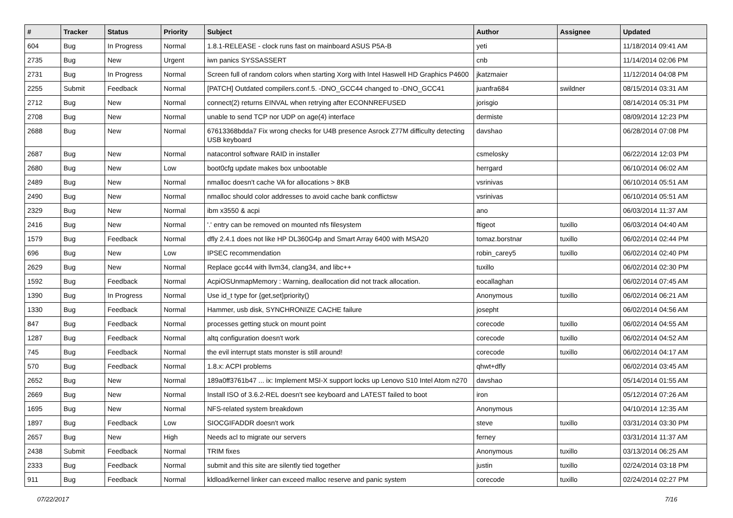| # | Tracker | Status | Priority | Subject | Author | Assignee | Updated |
| --- | --- | --- | --- | --- | --- | --- | --- |
| 604 | Bug | In Progress | Normal | 1.8.1-RELEASE - clock runs fast on mainboard ASUS P5A-B | yeti | | 11/18/2014 09:41 AM |
| 2735 | Bug | New | Urgent | iwn panics SYSSASSERT | cnb | | 11/14/2014 02:06 PM |
| 2731 | Bug | In Progress | Normal | Screen full of random colors when starting Xorg with Intel Haswell HD Graphics P4600 | jkatzmaier | | 11/12/2014 04:08 PM |
| 2255 | Submit | Feedback | Normal | [PATCH] Outdated compilers.conf.5. -DNO_GCC44 changed to -DNO_GCC41 | juanfra684 | swildner | 08/15/2014 03:31 AM |
| 2712 | Bug | New | Normal | connect(2) returns EINVAL when retrying after ECONNREFUSED | jorisgio | | 08/14/2014 05:31 PM |
| 2708 | Bug | New | Normal | unable to send TCP nor UDP on age(4) interface | dermiste | | 08/09/2014 12:23 PM |
| 2688 | Bug | New | Normal | 67613368bdda7 Fix wrong checks for U4B presence Asrock Z77M difficulty detecting USB keyboard | davshao | | 06/28/2014 07:08 PM |
| 2687 | Bug | New | Normal | natacontrol software RAID in installer | csmelosky | | 06/22/2014 12:03 PM |
| 2680 | Bug | New | Low | boot0cfg update makes box unbootable | herrgard | | 06/10/2014 06:02 AM |
| 2489 | Bug | New | Normal | nmalloc doesn't cache VA for allocations > 8KB | vsrinivas | | 06/10/2014 05:51 AM |
| 2490 | Bug | New | Normal | nmalloc should color addresses to avoid cache bank conflictsw | vsrinivas | | 06/10/2014 05:51 AM |
| 2329 | Bug | New | Normal | ibm x3550 & acpi | ano | | 06/03/2014 11:37 AM |
| 2416 | Bug | New | Normal | '.' entry can be removed on mounted nfs filesystem | ftigeot | tuxillo | 06/03/2014 04:40 AM |
| 1579 | Bug | Feedback | Normal | dfly 2.4.1 does not like HP DL360G4p and Smart Array 6400 with MSA20 | tomaz.borstnar | tuxillo | 06/02/2014 02:44 PM |
| 696 | Bug | New | Low | IPSEC recommendation | robin_carey5 | tuxillo | 06/02/2014 02:40 PM |
| 2629 | Bug | New | Normal | Replace gcc44 with llvm34, clang34, and libc++ | tuxillo | | 06/02/2014 02:30 PM |
| 1592 | Bug | Feedback | Normal | AcpiOSUnmapMemory : Warning, deallocation did not track allocation. | eocallaghan | | 06/02/2014 07:45 AM |
| 1390 | Bug | In Progress | Normal | Use id_t type for {get,set}priority() | Anonymous | tuxillo | 06/02/2014 06:21 AM |
| 1330 | Bug | Feedback | Normal | Hammer, usb disk, SYNCHRONIZE CACHE failure | josepht | | 06/02/2014 04:56 AM |
| 847 | Bug | Feedback | Normal | processes getting stuck on mount point | corecode | tuxillo | 06/02/2014 04:55 AM |
| 1287 | Bug | Feedback | Normal | altq configuration doesn't work | corecode | tuxillo | 06/02/2014 04:52 AM |
| 745 | Bug | Feedback | Normal | the evil interrupt stats monster is still around! | corecode | tuxillo | 06/02/2014 04:17 AM |
| 570 | Bug | Feedback | Normal | 1.8.x: ACPI problems | qhwt+dfly | | 06/02/2014 03:45 AM |
| 2652 | Bug | New | Normal | 189a0ff3761b47 ... ix: Implement MSI-X support locks up Lenovo S10 Intel Atom n270 | davshao | | 05/14/2014 01:55 AM |
| 2669 | Bug | New | Normal | Install ISO of 3.6.2-REL doesn't see keyboard and LATEST failed to boot | iron | | 05/12/2014 07:26 AM |
| 1695 | Bug | New | Normal | NFS-related system breakdown | Anonymous | | 04/10/2014 12:35 AM |
| 1897 | Bug | Feedback | Low | SIOCGIFADDR doesn't work | steve | tuxillo | 03/31/2014 03:30 PM |
| 2657 | Bug | New | High | Needs acl to migrate our servers | ferney | | 03/31/2014 11:37 AM |
| 2438 | Submit | Feedback | Normal | TRIM fixes | Anonymous | tuxillo | 03/13/2014 06:25 AM |
| 2333 | Bug | Feedback | Normal | submit and this site are silently tied together | justin | tuxillo | 02/24/2014 03:18 PM |
| 911 | Bug | Feedback | Normal | kldload/kernel linker can exceed malloc reserve and panic system | corecode | tuxillo | 02/24/2014 02:27 PM |
07/22/2017 7/16